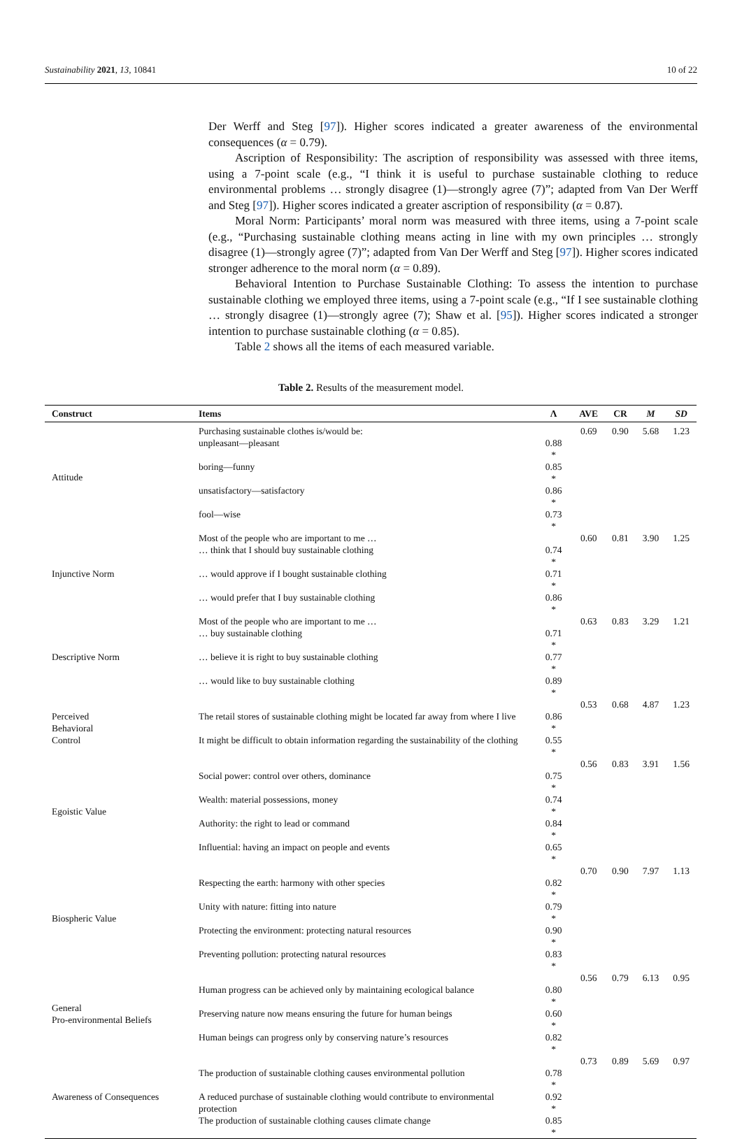Sustainability 2021, 13, 10841 10 of 22
Der Werff and Steg [97]). Higher scores indicated a greater awareness of the environmental consequences (α = 0.79).
Ascription of Responsibility: The ascription of responsibility was assessed with three items, using a 7-point scale (e.g., “I think it is useful to purchase sustainable clothing to reduce environmental problems … strongly disagree (1)—strongly agree (7)”; adapted from Van Der Werff and Steg [97]). Higher scores indicated a greater ascription of responsibility (α = 0.87).
Moral Norm: Participants’ moral norm was measured with three items, using a 7-point scale (e.g., “Purchasing sustainable clothing means acting in line with my own principles … strongly disagree (1)—strongly agree (7)”; adapted from Van Der Werff and Steg [97]). Higher scores indicated stronger adherence to the moral norm (α = 0.89).
Behavioral Intention to Purchase Sustainable Clothing: To assess the intention to purchase sustainable clothing we employed three items, using a 7-point scale (e.g., “If I see sustainable clothing … strongly disagree (1)—strongly agree (7); Shaw et al. [95]). Higher scores indicated a stronger intention to purchase sustainable clothing (α = 0.85).
Table 2 shows all the items of each measured variable.
Table 2. Results of the measurement model.
| Construct | Items | Λ | AVE | CR | M | SD |
| --- | --- | --- | --- | --- | --- | --- |
| Attitude | Purchasing sustainable clothes is/would be: | | 0.69 | 0.90 | 5.68 | 1.23 |
| | unpleasant—pleasant | 0.88 * | | | | |
| | boring—funny | 0.85 * | | | | |
| | unsatisfactory—satisfactory | 0.86 * | | | | |
| | fool—wise | 0.73 * | | | | |
| Injunctive Norm | Most of the people who are important to me … | | 0.60 | 0.81 | 3.90 | 1.25 |
| | … think that I should buy sustainable clothing | 0.74 * | | | | |
| | … would approve if I bought sustainable clothing | 0.71 * | | | | |
| | … would prefer that I buy sustainable clothing | 0.86 * | | | | |
| Descriptive Norm | Most of the people who are important to me … | | 0.63 | 0.83 | 3.29 | 1.21 |
| | … buy sustainable clothing | 0.71 * | | | | |
| | … believe it is right to buy sustainable clothing | 0.77 * | | | | |
| | … would like to buy sustainable clothing | 0.89 * | | | | |
| Perceived Behavioral Control | | | 0.53 | 0.68 | 4.87 | 1.23 |
| | The retail stores of sustainable clothing might be located far away from where I live | 0.86 * | | | | |
| | It might be difficult to obtain information regarding the sustainability of the clothing | 0.55 * | | | | |
| Egoistic Value | | | 0.56 | 0.83 | 3.91 | 1.56 |
| | Social power: control over others, dominance | 0.75 * | | | | |
| | Wealth: material possessions, money | 0.74 * | | | | |
| | Authority: the right to lead or command | 0.84 * | | | | |
| | Influential: having an impact on people and events | 0.65 * | | | | |
| Biospheric Value | | | 0.70 | 0.90 | 7.97 | 1.13 |
| | Respecting the earth: harmony with other species | 0.82 * | | | | |
| | Unity with nature: fitting into nature | 0.79 * | | | | |
| | Protecting the environment: protecting natural resources | 0.90 * | | | | |
| | Preventing pollution: protecting natural resources | 0.83 * | | | | |
| General Pro-environmental Beliefs | | | 0.56 | 0.79 | 6.13 | 0.95 |
| | Human progress can be achieved only by maintaining ecological balance | 0.80 * | | | | |
| | Preserving nature now means ensuring the future for human beings | 0.60 * | | | | |
| | Human beings can progress only by conserving nature’s resources | 0.82 * | | | | |
| Awareness of Consequences | | | 0.73 | 0.89 | 5.69 | 0.97 |
| | The production of sustainable clothing causes environmental pollution | 0.78 * | | | | |
| | A reduced purchase of sustainable clothing would contribute to environmental protection | 0.92 * | | | | |
| | The production of sustainable clothing causes climate change | 0.85 * | | | | |